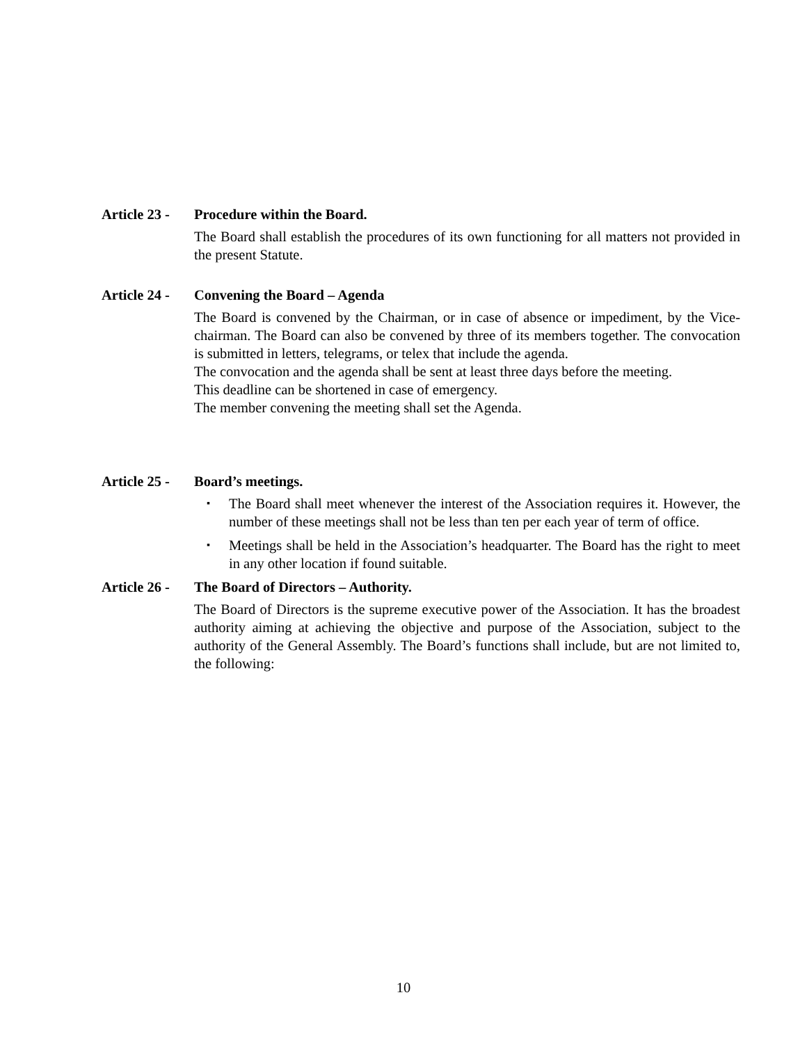Article 23 -
Procedure within the Board.
The Board shall establish the procedures of its own functioning for all matters not provided in the present Statute.
Article 24 -
Convening the Board – Agenda
The Board is convened by the Chairman, or in case of absence or impediment, by the Vice-chairman. The Board can also be convened by three of its members together. The convocation is submitted in letters, telegrams, or telex that include the agenda.
The convocation and the agenda shall be sent at least three days before the meeting.
This deadline can be shortened in case of emergency.
The member convening the meeting shall set the Agenda.
Article 25 -
Board’s meetings.
▪ The Board shall meet whenever the interest of the Association requires it. However, the number of these meetings shall not be less than ten per each year of term of office.
▪ Meetings shall be held in the Association’s headquarter. The Board has the right to meet in any other location if found suitable.
Article 26 -
The Board of Directors – Authority.
The Board of Directors is the supreme executive power of the Association. It has the broadest authority aiming at achieving the objective and purpose of the Association, subject to the authority of the General Assembly. The Board’s functions shall include, but are not limited to, the following:
10